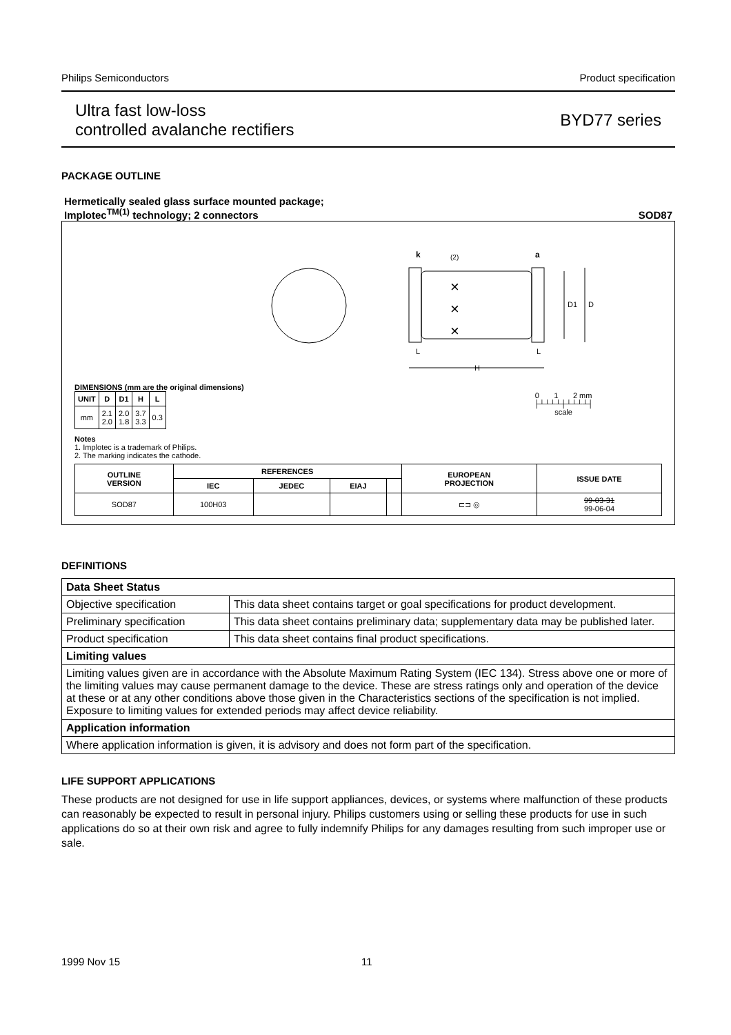Philips Semiconductors Product specification
Ultra fast low-loss
controlled avalanche rectifiers BYD77 series
PACKAGE OUTLINE
Hermetically sealed glass surface mounted package;
Implotec<sup>TM(1)</sup> technology; 2 connectors SOD87
k
(2)
a
×
×
×
D1
D
H
L
L
DIMENSIONS (mm are the original dimensions)
| UNIT | D | D1 | H | L |
| --- | --- | --- | --- | --- |
| mm | 2.1 2.0 | 2.0 1.8 | 3.7 3.3 | 0.3 |
0 1 2 mm
├┴┴┴┴┼┴┴┴┴┤
scale
Notes
1. Implotec is a trademark of Philips.
2. The marking indicates the cathode.
| OUTLINE VERSION | REFERENCES | | | | EUROPEAN PROJECTION | ISSUE DATE |
| --- | --- | --- | --- | --- | --- | --- |
| | IEC | JEDEC | EIAJ | | | |
| SOD87 | 100H03 | | | | ⊏⊐ ◎ | 99-03-31 99-06-04 |
DEFINITIONS
| Data Sheet Status | |
| Objective specification | This data sheet contains target or goal specifications for product development. |
| Preliminary specification | This data sheet contains preliminary data; supplementary data may be published later. |
| Product specification | This data sheet contains final product specifications. |
| Limiting values | |
| Limiting values given are in accordance with the Absolute Maximum Rating System (IEC 134). Stress above one or more of the limiting values may cause permanent damage to the device. These are stress ratings only and operation of the device at these or at any other conditions above those given in the Characteristics sections of the specification is not implied. Exposure to limiting values for extended periods may affect device reliability. | |
| Application information | |
| Where application information is given, it is advisory and does not form part of the specification. | |
LIFE SUPPORT APPLICATIONS
These products are not designed for use in life support appliances, devices, or systems where malfunction of these products can reasonably be expected to result in personal injury. Philips customers using or selling these products for use in such applications do so at their own risk and agree to fully indemnify Philips for any damages resulting from such improper use or sale.
1999 Nov 15 11